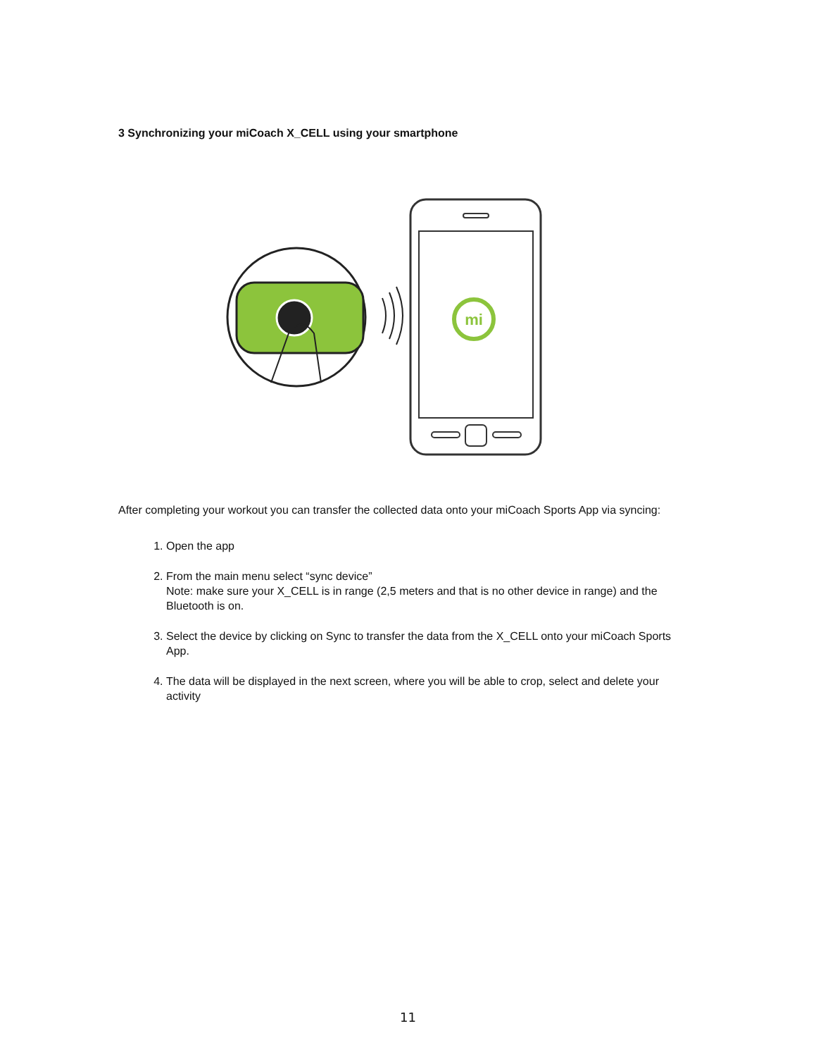3 Synchronizing your miCoach X_CELL using your smartphone
mi
After completing your workout you can transfer the collected data onto your miCoach Sports App via syncing:
1. Open the app
2. From the main menu select “sync device”
Note: make sure your X_CELL is in range (2,5 meters and that is no other device in range) and the Bluetooth is on.
3. Select the device by clicking on Sync to transfer the data from the X_CELL onto your miCoach Sports App.
4. The data will be displayed in the next screen, where you will be able to crop, select and delete your activity
11